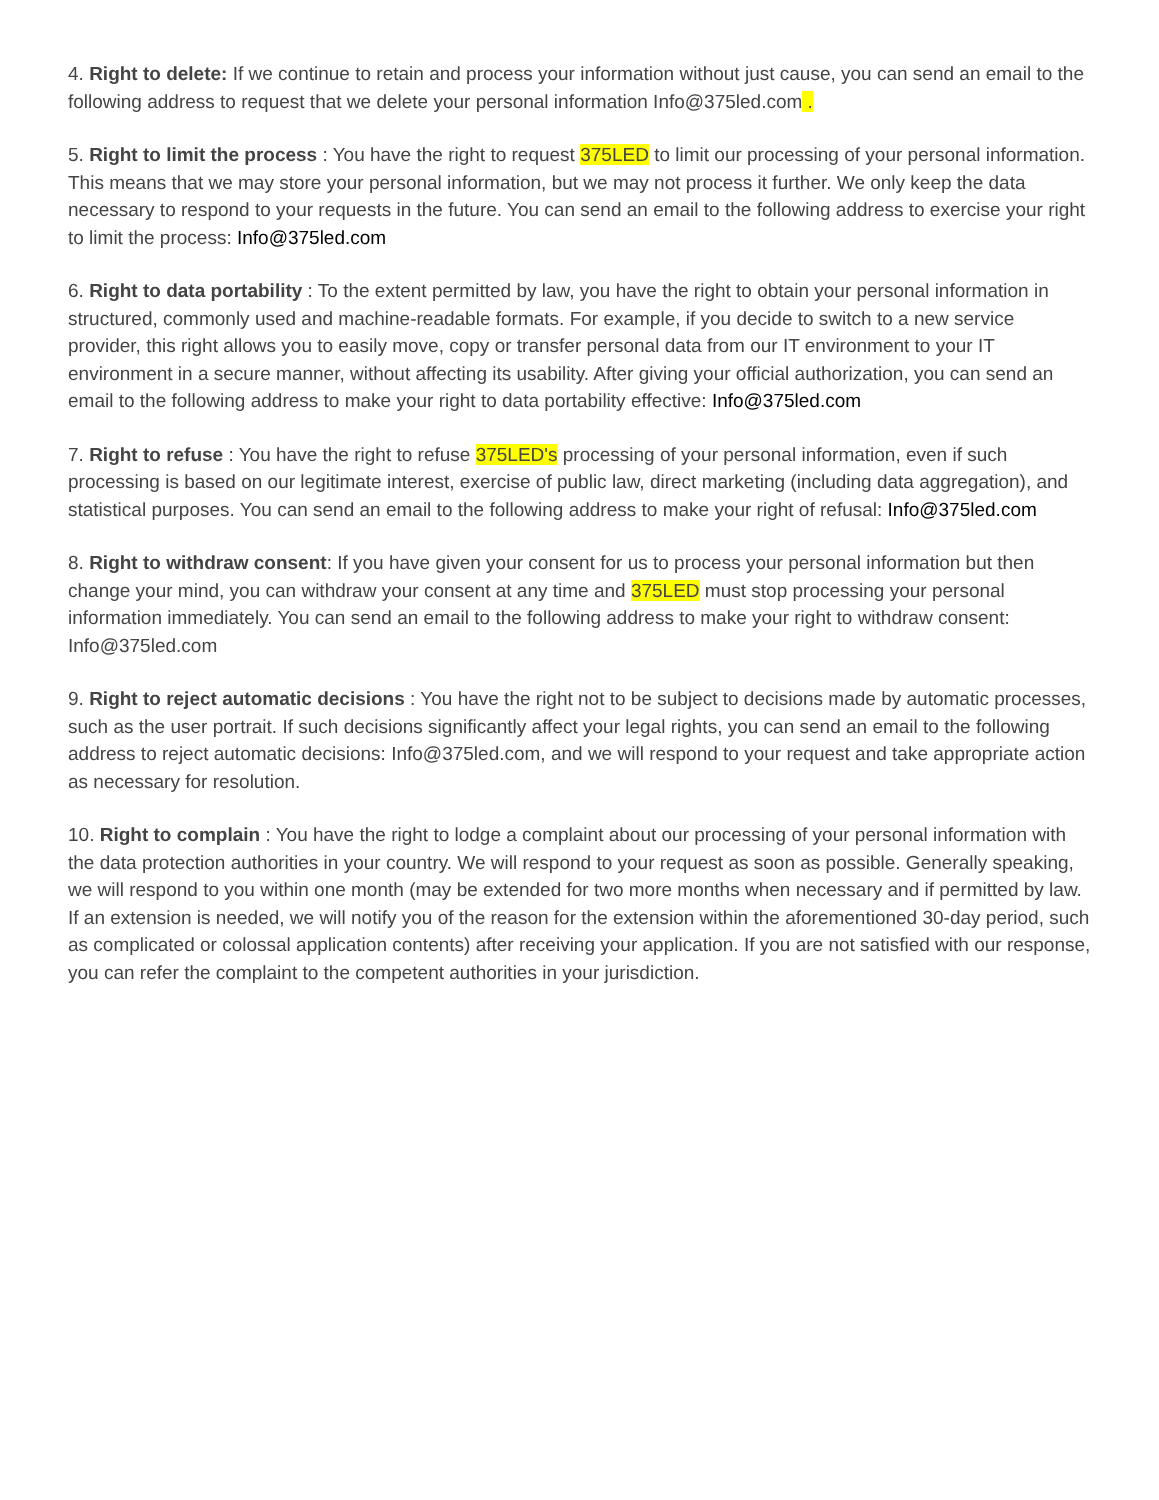4. Right to delete: If we continue to retain and process your information without just cause, you can send an email to the following address to request that we delete your personal information Info@375led.com .
5. Right to limit the process : You have the right to request 375LED to limit our processing of your personal information. This means that we may store your personal information, but we may not process it further. We only keep the data necessary to respond to your requests in the future. You can send an email to the following address to exercise your right to limit the process: Info@375led.com
6. Right to data portability : To the extent permitted by law, you have the right to obtain your personal information in structured, commonly used and machine-readable formats. For example, if you decide to switch to a new service provider, this right allows you to easily move, copy or transfer personal data from our IT environment to your IT environment in a secure manner, without affecting its usability. After giving your official authorization, you can send an email to the following address to make your right to data portability effective: Info@375led.com
7. Right to refuse : You have the right to refuse 375LED's processing of your personal information, even if such processing is based on our legitimate interest, exercise of public law, direct marketing (including data aggregation), and statistical purposes. You can send an email to the following address to make your right of refusal: Info@375led.com
8. Right to withdraw consent: If you have given your consent for us to process your personal information but then change your mind, you can withdraw your consent at any time and 375LED must stop processing your personal information immediately. You can send an email to the following address to make your right to withdraw consent: Info@375led.com
9. Right to reject automatic decisions : You have the right not to be subject to decisions made by automatic processes, such as the user portrait. If such decisions significantly affect your legal rights, you can send an email to the following address to reject automatic decisions: Info@375led.com, and we will respond to your request and take appropriate action as necessary for resolution.
10. Right to complain : You have the right to lodge a complaint about our processing of your personal information with the data protection authorities in your country. We will respond to your request as soon as possible. Generally speaking, we will respond to you within one month (may be extended for two more months when necessary and if permitted by law. If an extension is needed, we will notify you of the reason for the extension within the aforementioned 30-day period, such as complicated or colossal application contents) after receiving your application. If you are not satisfied with our response, you can refer the complaint to the competent authorities in your jurisdiction.